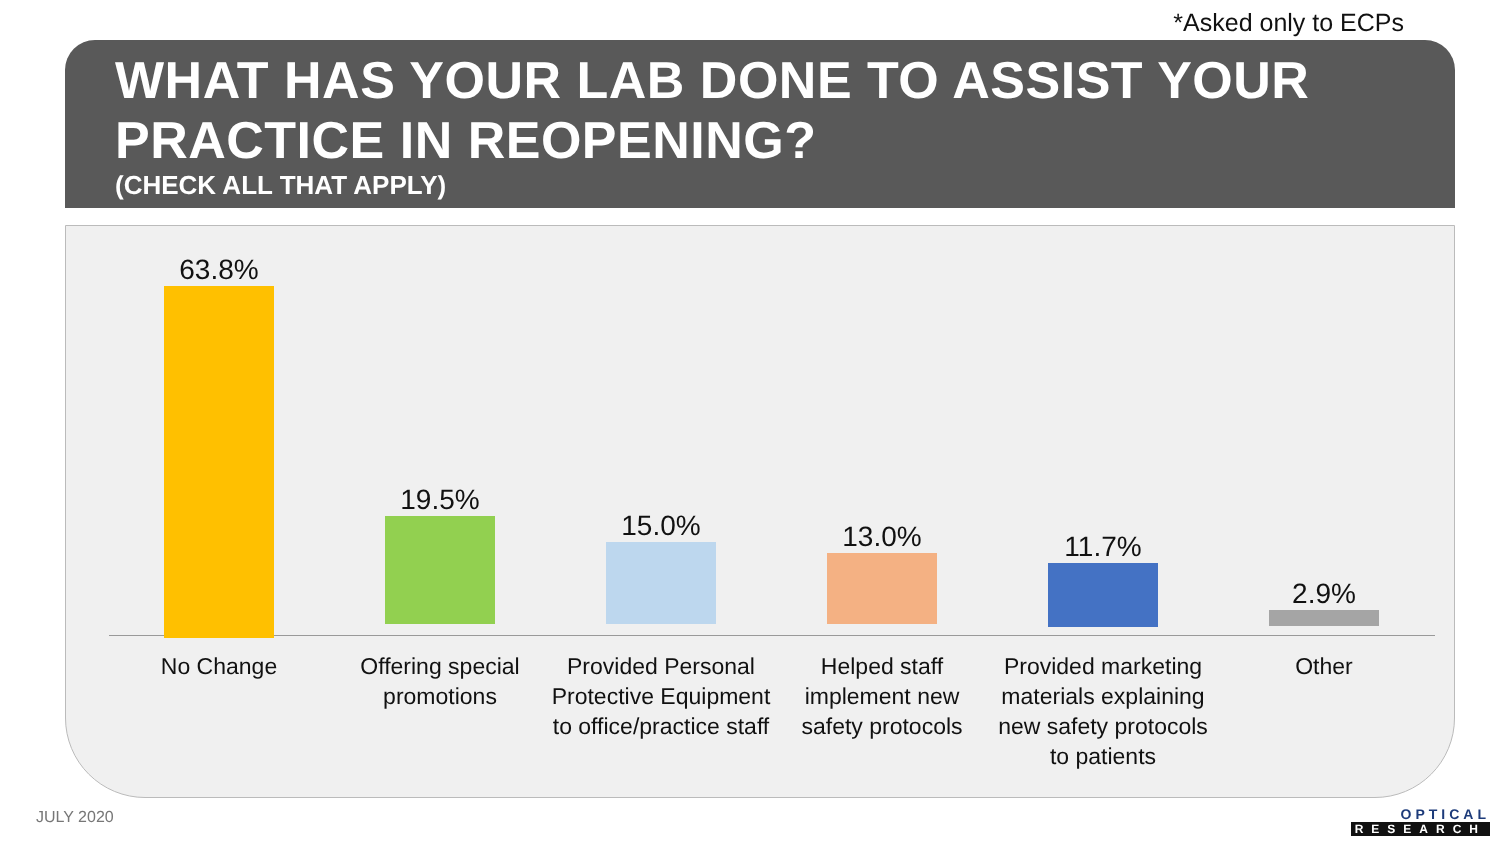*Asked only to ECPs
WHAT HAS YOUR LAB DONE TO ASSIST YOUR PRACTICE IN REOPENING?
(CHECK ALL THAT APPLY)
63.8%
19.5%
15.0%
13.0%
11.7%
2.9%
No Change
Offering special promotions
Provided Personal Protective Equipment to office/practice staff
Helped staff implement new safety protocols
Provided marketing materials explaining new safety protocols to patients
Other
JULY 2020 OPTICAL
RESEARCH